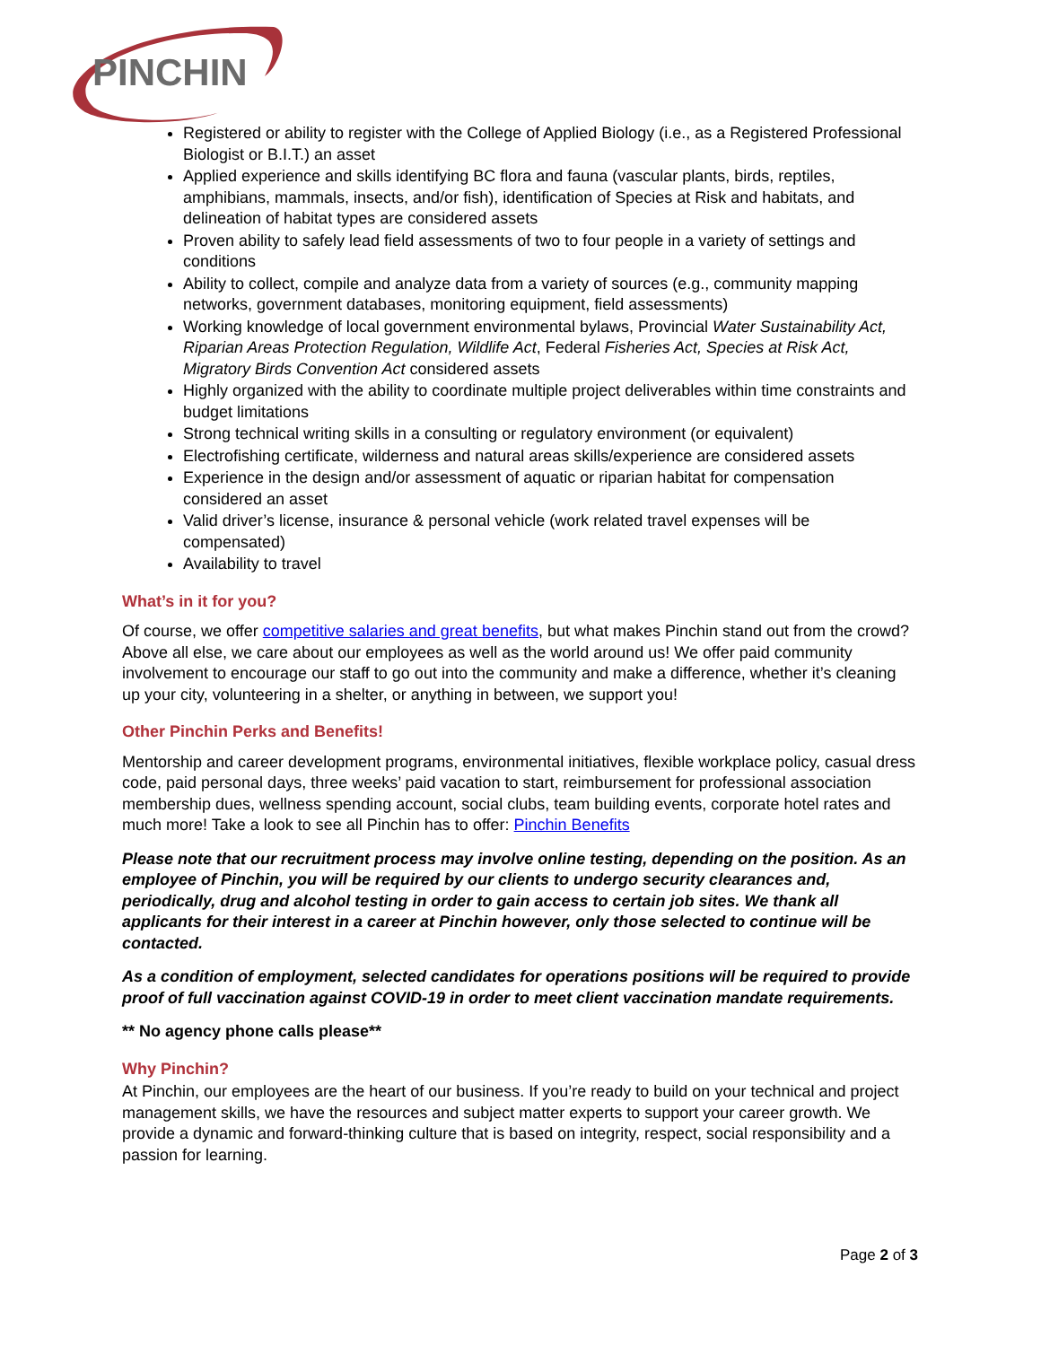PINCHIN
Registered or ability to register with the College of Applied Biology (i.e., as a Registered Professional Biologist or B.I.T.) an asset
Applied experience and skills identifying BC flora and fauna (vascular plants, birds, reptiles, amphibians, mammals, insects, and/or fish), identification of Species at Risk and habitats, and delineation of habitat types are considered assets
Proven ability to safely lead field assessments of two to four people in a variety of settings and conditions
Ability to collect, compile and analyze data from a variety of sources (e.g., community mapping networks, government databases, monitoring equipment, field assessments)
Working knowledge of local government environmental bylaws, Provincial Water Sustainability Act, Riparian Areas Protection Regulation, Wildlife Act, Federal Fisheries Act, Species at Risk Act, Migratory Birds Convention Act considered assets
Highly organized with the ability to coordinate multiple project deliverables within time constraints and budget limitations
Strong technical writing skills in a consulting or regulatory environment (or equivalent)
Electrofishing certificate, wilderness and natural areas skills/experience are considered assets
Experience in the design and/or assessment of aquatic or riparian habitat for compensation considered an asset
Valid driver’s license, insurance & personal vehicle (work related travel expenses will be compensated)
Availability to travel
What’s in it for you?
Of course, we offer competitive salaries and great benefits, but what makes Pinchin stand out from the crowd? Above all else, we care about our employees as well as the world around us! We offer paid community involvement to encourage our staff to go out into the community and make a difference, whether it’s cleaning up your city, volunteering in a shelter, or anything in between, we support you!
Other Pinchin Perks and Benefits!
Mentorship and career development programs, environmental initiatives, flexible workplace policy, casual dress code, paid personal days, three weeks’ paid vacation to start, reimbursement for professional association membership dues, wellness spending account, social clubs, team building events, corporate hotel rates and much more! Take a look to see all Pinchin has to offer: Pinchin Benefits
Please note that our recruitment process may involve online testing, depending on the position. As an employee of Pinchin, you will be required by our clients to undergo security clearances and, periodically, drug and alcohol testing in order to gain access to certain job sites. We thank all applicants for their interest in a career at Pinchin however, only those selected to continue will be contacted.
As a condition of employment, selected candidates for operations positions will be required to provide proof of full vaccination against COVID-19 in order to meet client vaccination mandate requirements.
** No agency phone calls please**
Why Pinchin?
At Pinchin, our employees are the heart of our business. If you’re ready to build on your technical and project management skills, we have the resources and subject matter experts to support your career growth. We provide a dynamic and forward-thinking culture that is based on integrity, respect, social responsibility and a passion for learning.
Page 2 of 3